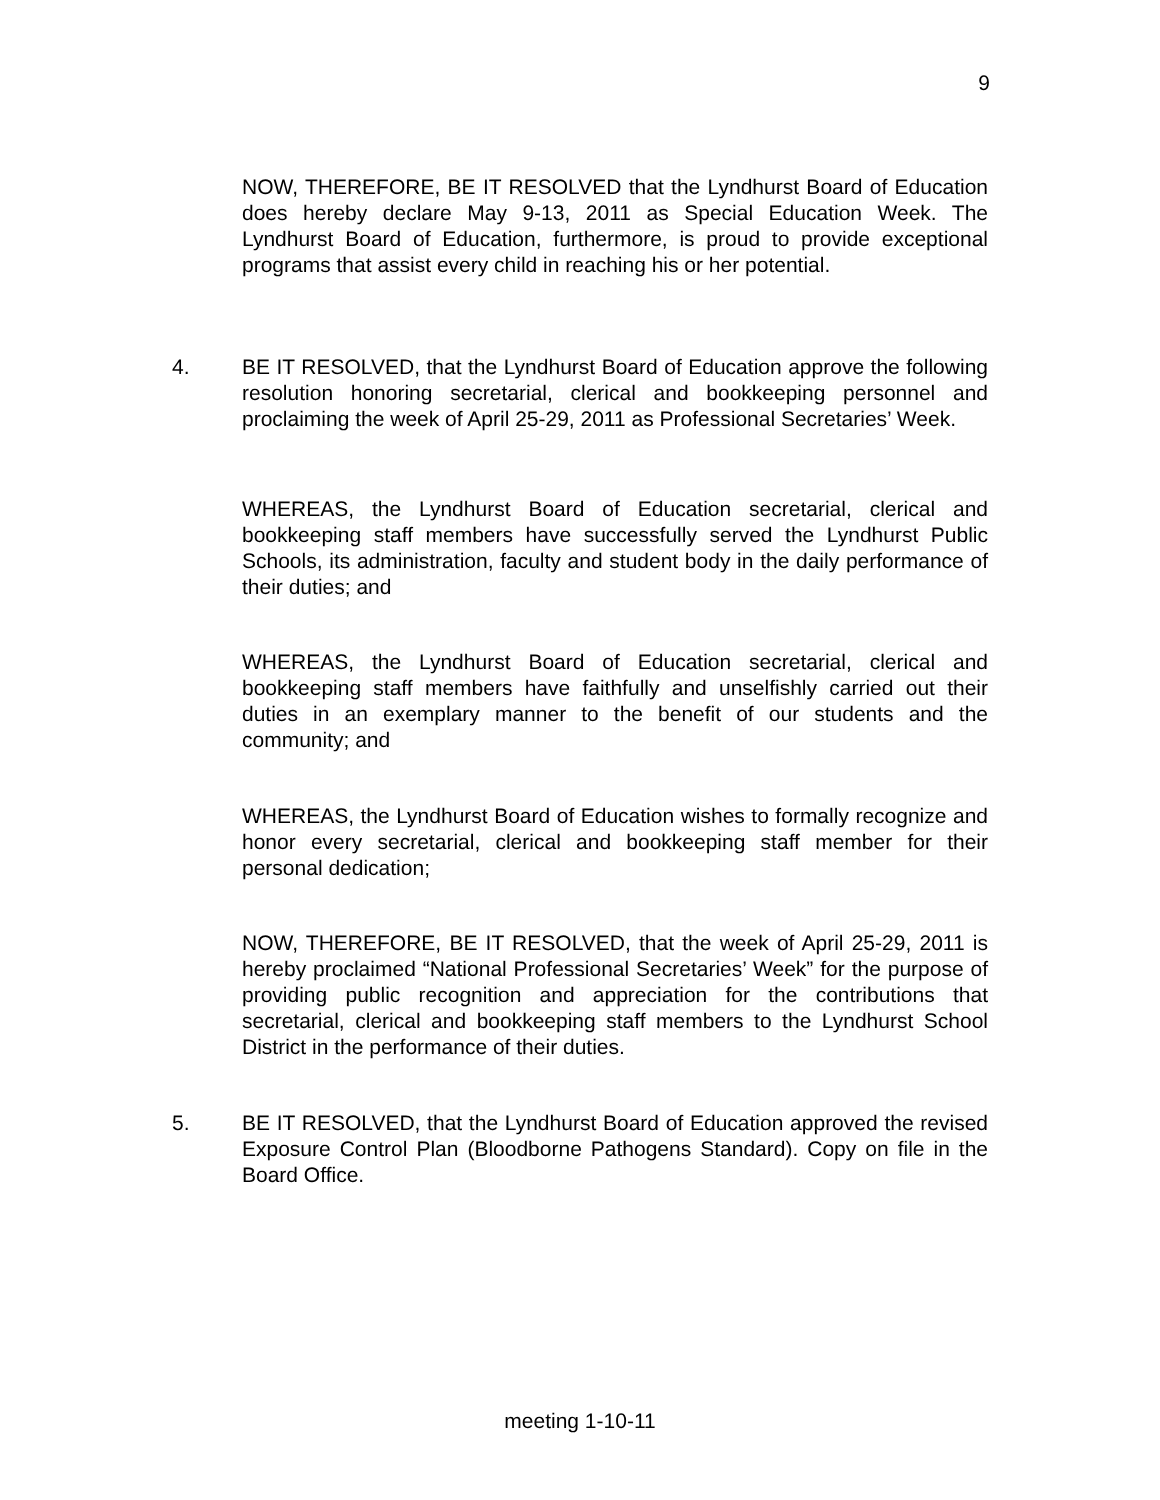9
NOW, THEREFORE, BE IT RESOLVED that the Lyndhurst Board of Education does hereby declare May 9-13, 2011 as Special Education Week. The Lyndhurst Board of Education, furthermore, is proud to provide exceptional programs that assist every child in reaching his or her potential.
4.
BE IT RESOLVED, that the Lyndhurst Board of Education approve the following resolution honoring secretarial, clerical and bookkeeping personnel and proclaiming the week of April 25-29, 2011 as Professional Secretaries’ Week.
WHEREAS, the Lyndhurst Board of Education secretarial, clerical and bookkeeping staff members have successfully served the Lyndhurst Public Schools, its administration, faculty and student body in the daily performance of their duties; and
WHEREAS, the Lyndhurst Board of Education secretarial, clerical and bookkeeping staff members have faithfully and unselfishly carried out their duties in an exemplary manner to the benefit of our students and the community; and
WHEREAS, the Lyndhurst Board of Education wishes to formally recognize and honor every secretarial, clerical and bookkeeping staff member for their personal dedication;
NOW, THEREFORE, BE IT RESOLVED, that the week of April 25-29, 2011 is hereby proclaimed “National Professional Secretaries’ Week” for the purpose of providing public recognition and appreciation for the contributions that secretarial, clerical and bookkeeping staff members to the Lyndhurst School District in the performance of their duties.
5.
BE IT RESOLVED, that the Lyndhurst Board of Education approved the revised Exposure Control Plan (Bloodborne Pathogens Standard). Copy on file in the Board Office.
meeting 1-10-11